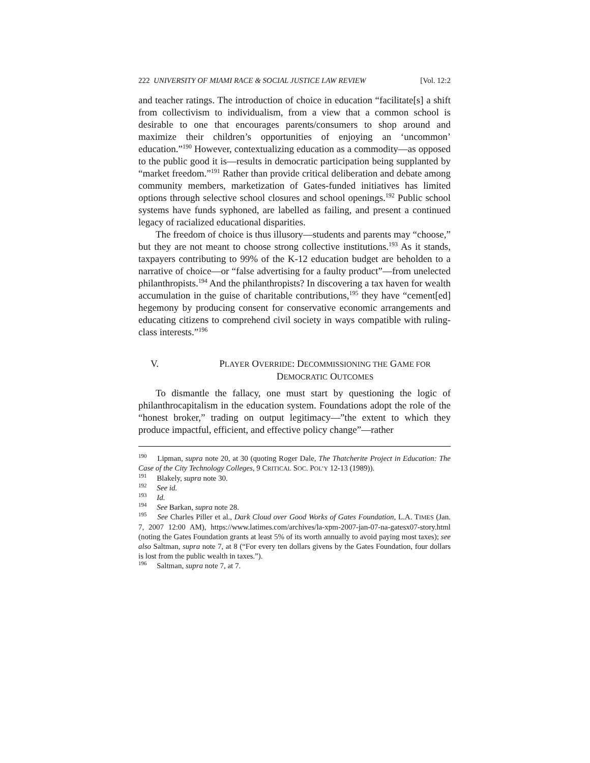222 UNIVERSITY OF MIAMI RACE & SOCIAL JUSTICE LAW REVIEW [Vol. 12:2
and teacher ratings. The introduction of choice in education “facilitate[s] a shift from collectivism to individualism, from a view that a common school is desirable to one that encourages parents/consumers to shop around and maximize their children’s opportunities of enjoying an ‘uncommon’ education.”<sup>190</sup> However, contextualizing education as a commodity—as opposed to the public good it is—results in democratic participation being supplanted by “market freedom.”<sup>191</sup> Rather than provide critical deliberation and debate among community members, marketization of Gates-funded initiatives has limited options through selective school closures and school openings.<sup>192</sup> Public school systems have funds syphoned, are labelled as failing, and present a continued legacy of racialized educational disparities.
The freedom of choice is thus illusory—students and parents may “choose,” but they are not meant to choose strong collective institutions.<sup>193</sup> As it stands, taxpayers contributing to 99% of the K-12 education budget are beholden to a narrative of choice—or “false advertising for a faulty product”—from unelected philanthropists.<sup>194</sup> And the philanthropists? In discovering a tax haven for wealth accumulation in the guise of charitable contributions,<sup>195</sup> they have “cement[ed] hegemony by producing consent for conservative economic arrangements and educating citizens to comprehend civil society in ways compatible with ruling-class interests.”<sup>196</sup>
V. PLAYER OVERRIDE: DECOMMISSIONING THE GAME FOR
DEMOCRATIC OUTCOMES
To dismantle the fallacy, one must start by questioning the logic of philanthrocapitalism in the education system. Foundations adopt the role of the “honest broker,” trading on output legitimacy—”the extent to which they produce impactful, efficient, and effective policy change”—rather
<sup>190</sup> Lipman, supra note 20, at 30 (quoting Roger Dale, The Thatcherite Project in Education: The Case of the City Technology Colleges, 9 CRITICAL SOC. POL’Y 12-13 (1989)).
<sup>191</sup> Blakely, supra note 30.
<sup>192</sup> See id.
<sup>193</sup> Id.
<sup>194</sup> See Barkan, supra note 28.
<sup>195</sup> See Charles Piller et al., Dark Cloud over Good Works of Gates Foundation, L.A. TIMES (Jan. 7, 2007 12:00 AM), https://www.latimes.com/archives/la-xpm-2007-jan-07-na-gatesx07-story.html (noting the Gates Foundation grants at least 5% of its worth annually to avoid paying most taxes); see also Saltman, supra note 7, at 8 (“For every ten dollars givens by the Gates Foundation, four dollars is lost from the public wealth in taxes.”).
<sup>196</sup> Saltman, supra note 7, at 7.